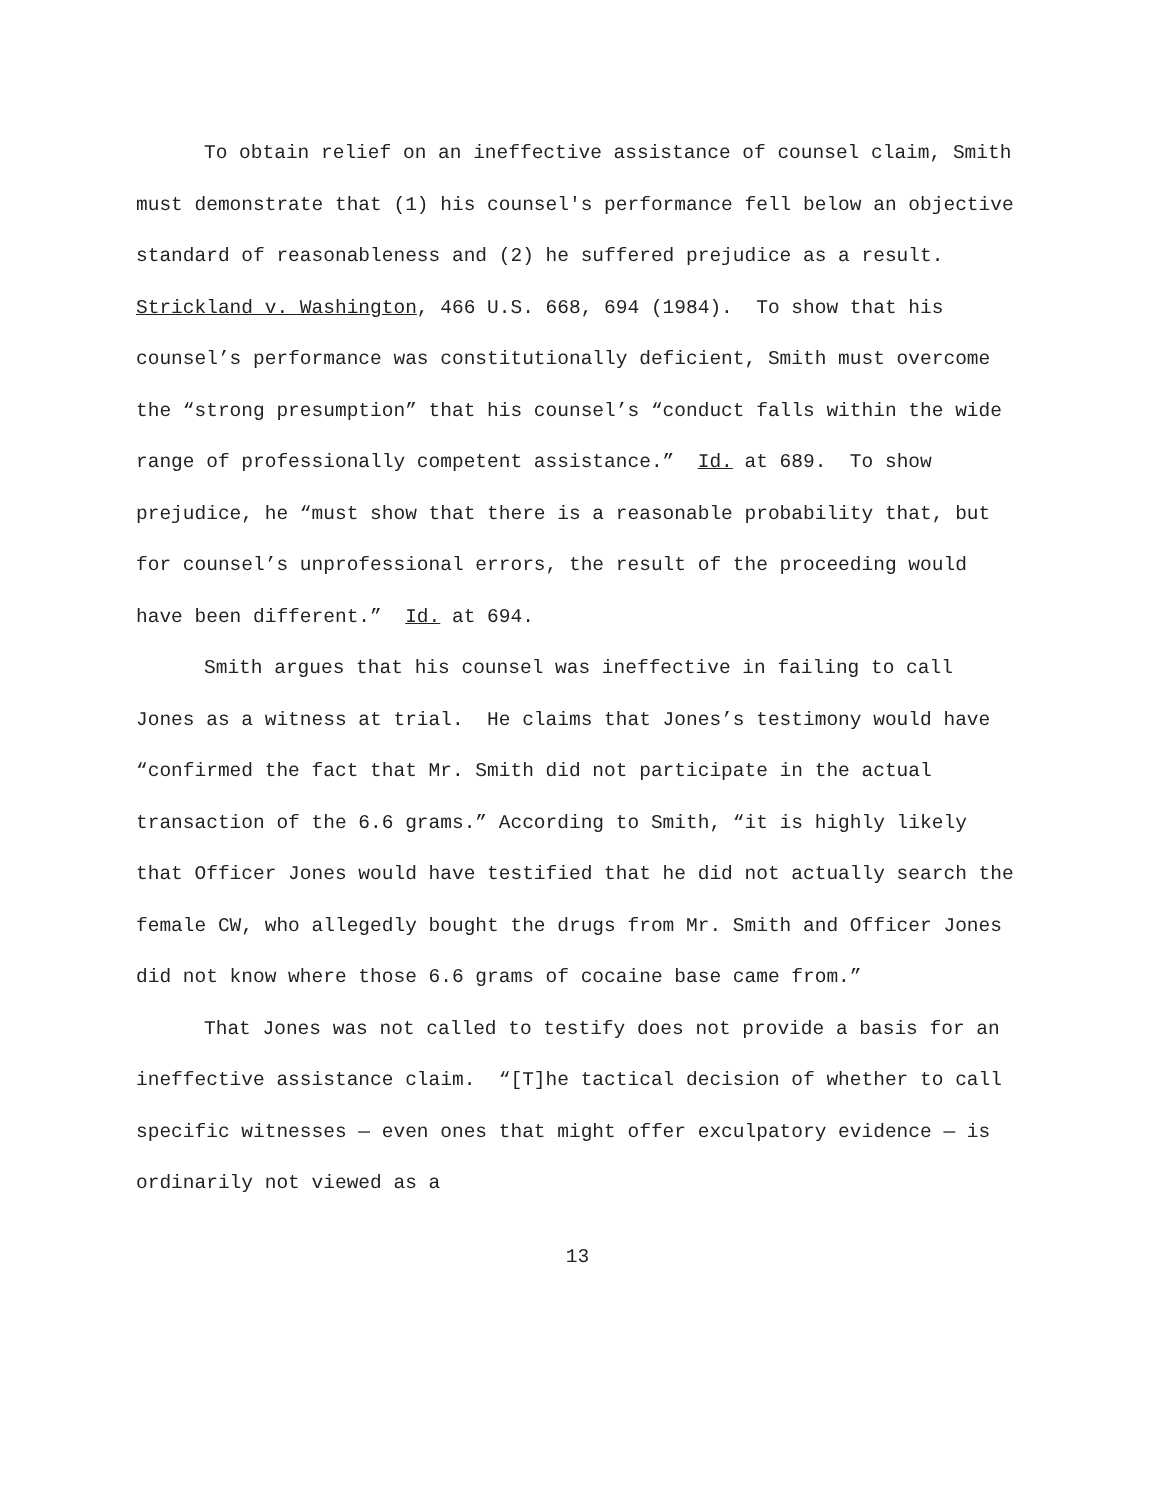To obtain relief on an ineffective assistance of counsel claim, Smith must demonstrate that (1) his counsel's performance fell below an objective standard of reasonableness and (2) he suffered prejudice as a result. Strickland v. Washington, 466 U.S. 668, 694 (1984). To show that his counsel’s performance was constitutionally deficient, Smith must overcome the “strong presumption” that his counsel’s “conduct falls within the wide range of professionally competent assistance.” Id. at 689. To show prejudice, he “must show that there is a reasonable probability that, but for counsel’s unprofessional errors, the result of the proceeding would have been different.” Id. at 694.
Smith argues that his counsel was ineffective in failing to call Jones as a witness at trial. He claims that Jones’s testimony would have “confirmed the fact that Mr. Smith did not participate in the actual transaction of the 6.6 grams.” According to Smith, “it is highly likely that Officer Jones would have testified that he did not actually search the female CW, who allegedly bought the drugs from Mr. Smith and Officer Jones did not know where those 6.6 grams of cocaine base came from.”
That Jones was not called to testify does not provide a basis for an ineffective assistance claim. “[T]he tactical decision of whether to call specific witnesses — even ones that might offer exculpatory evidence — is ordinarily not viewed as a
13